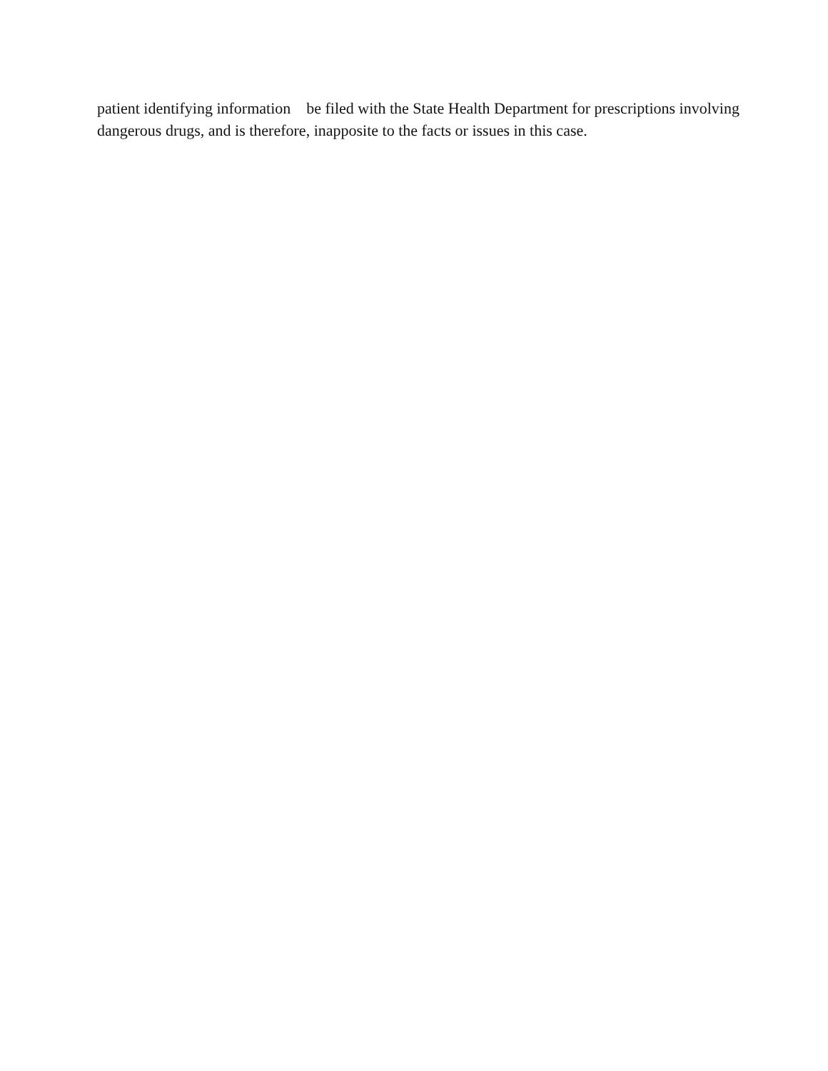patient identifying information be filed with the State Health Department for prescriptions involving dangerous drugs, and is therefore, inapposite to the facts or issues in this case.